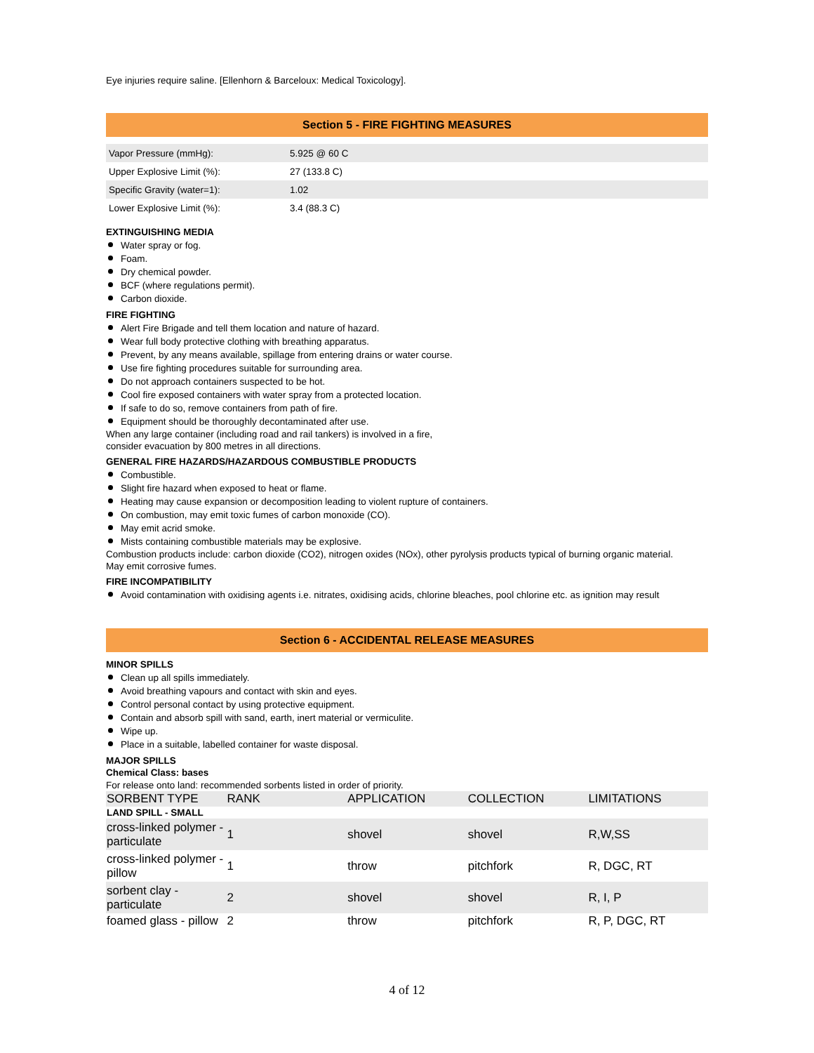Eye injuries require saline. [Ellenhorn & Barceloux: Medical Toxicology].
Section 5 - FIRE FIGHTING MEASURES
| Vapor Pressure (mmHg): | 5.925 @ 60 C |
| Upper Explosive Limit (%): | 27 (133.8 C) |
| Specific Gravity (water=1): | 1.02 |
| Lower Explosive Limit (%): | 3.4 (88.3 C) |
EXTINGUISHING MEDIA
Water spray or fog.
Foam.
Dry chemical powder.
BCF (where regulations permit).
Carbon dioxide.
FIRE FIGHTING
Alert Fire Brigade and tell them location and nature of hazard.
Wear full body protective clothing with breathing apparatus.
Prevent, by any means available, spillage from entering drains or water course.
Use fire fighting procedures suitable for surrounding area.
Do not approach containers suspected to be hot.
Cool fire exposed containers with water spray from a protected location.
If safe to do so, remove containers from path of fire.
Equipment should be thoroughly decontaminated after use.
When any large container (including road and rail tankers) is involved in a fire,
consider evacuation by 800 metres in all directions.
GENERAL FIRE HAZARDS/HAZARDOUS COMBUSTIBLE PRODUCTS
Combustible.
Slight fire hazard when exposed to heat or flame.
Heating may cause expansion or decomposition leading to violent rupture of containers.
On combustion, may emit toxic fumes of carbon monoxide (CO).
May emit acrid smoke.
Mists containing combustible materials may be explosive.
Combustion products include: carbon dioxide (CO2), nitrogen oxides (NOx), other pyrolysis products typical of burning organic material.
May emit corrosive fumes.
FIRE INCOMPATIBILITY
Avoid contamination with oxidising agents i.e. nitrates, oxidising acids, chlorine bleaches, pool chlorine etc. as ignition may result
Section 6 - ACCIDENTAL RELEASE MEASURES
MINOR SPILLS
Clean up all spills immediately.
Avoid breathing vapours and contact with skin and eyes.
Control personal contact by using protective equipment.
Contain and absorb spill with sand, earth, inert material or vermiculite.
Wipe up.
Place in a suitable, labelled container for waste disposal.
MAJOR SPILLS
Chemical Class: bases
For release onto land: recommended sorbents listed in order of priority.
| SORBENT TYPE | RANK | APPLICATION | COLLECTION | LIMITATIONS |
| --- | --- | --- | --- | --- |
| LAND SPILL - SMALL | | | | |
| cross-linked polymer - particulate | 1 | shovel | shovel | R,W,SS |
| cross-linked polymer - pillow | 1 | throw | pitchfork | R, DGC, RT |
| sorbent clay - particulate | 2 | shovel | shovel | R, I, P |
| foamed glass - pillow | 2 | throw | pitchfork | R, P, DGC, RT |
4 of 12